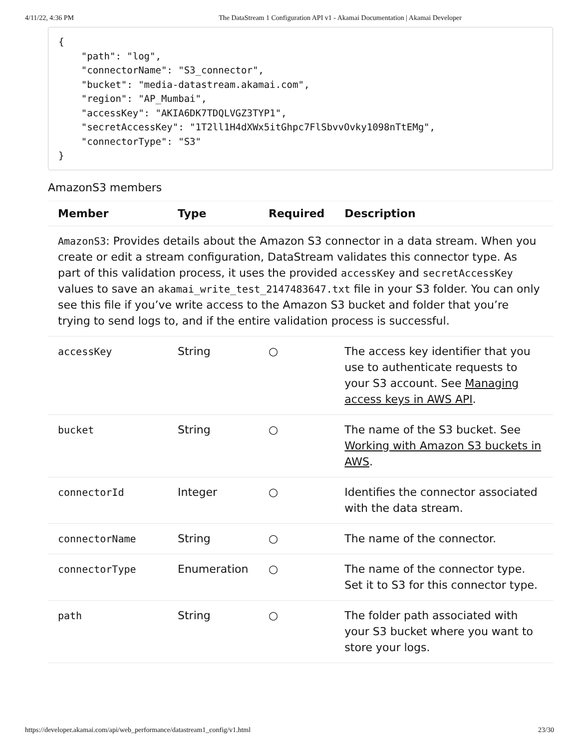4/11/22, 4:36 PM The DataStream 1 Configuration API v1 - Akamai Documentation | Akamai Developer
{
    "path": "log",
    "connectorName": "S3_connector",
    "bucket": "media-datastream.akamai.com",
    "region": "AP_Mumbai",
    "accessKey": "AKIA6DK7TDQLVGZ3TYP1",
    "secretAccessKey": "1T2ll1H4dXWx5itGhpc7FlSbvvOvky1098nTtEMg",
    "connectorType": "S3"
}
AmazonS3 members
| Member | Type | Required | Description |
| --- | --- | --- | --- |
| AmazonS3 : Provides details about the Amazon S3 connector in a data stream. When you create or edit a stream configuration, DataStream validates this connector type. As part of this validation process, it uses the provided accessKey and secretAccessKey values to save an akamai_write_test_2147483647.txt file in your S3 folder. You can only see this file if you’ve write access to the Amazon S3 bucket and folder that you’re trying to send logs to, and if the entire validation process is successful. | | | |
| accessKey | String | ○ | The access key identifier that you use to authenticate requests to your S3 account. See Managing access keys in AWS API . |
| bucket | String | ○ | The name of the S3 bucket. See Working with Amazon S3 buckets in AWS . |
| connectorId | Integer | ○ | Identifies the connector associated with the data stream. |
| connectorName | String | ○ | The name of the connector. |
| connectorType | Enumeration | ○ | The name of the connector type. Set it to S3 for this connector type. |
| path | String | ○ | The folder path associated with your S3 bucket where you want to store your logs. |
https://developer.akamai.com/api/web_performance/datastream1_config/v1.html 23/30